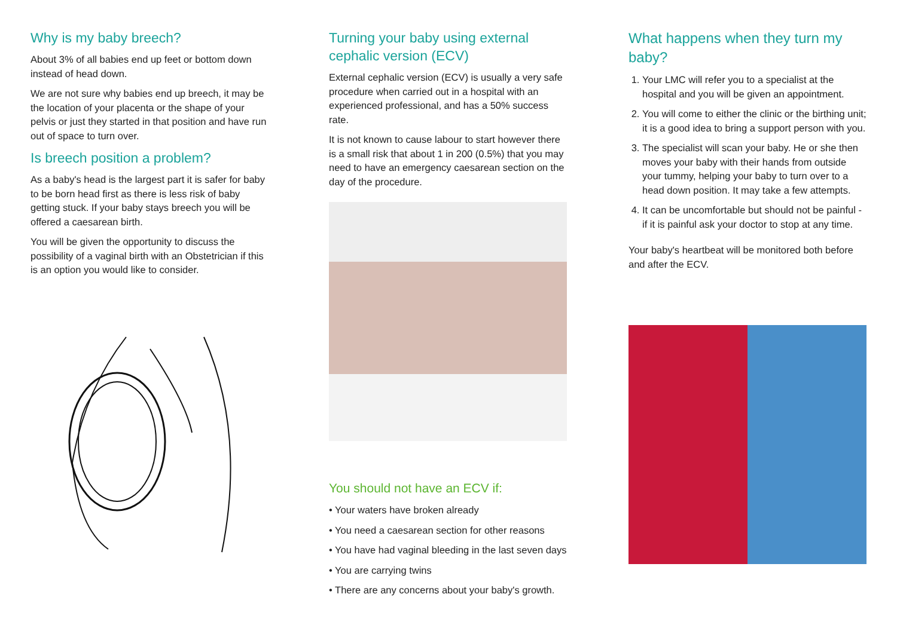Why is my baby breech?
About 3% of all babies end up feet or bottom down instead of head down.
We are not sure why babies end up breech, it may be the location of your placenta or the shape of your pelvis or just they started in that position and have run out of space to turn over.
Is breech position a problem?
As a baby's head is the largest part it is safer for baby to be born head first as there is less risk of baby getting stuck. If your baby stays breech you will be offered a caesarean birth.
You will be given the opportunity to discuss the possibility of a vaginal birth with an Obstetrician if this is an option you would like to consider.
Turning your baby using external cephalic version (ECV)
External cephalic version (ECV) is usually a very safe procedure when carried out in a hospital with an experienced professional, and has a 50% success rate.
It is not known to cause labour to start however there is a small risk that about 1 in 200 (0.5%) that you may need to have an emergency caesarean section on the day of the procedure.
You should not have an ECV if:
• Your waters have broken already
• You need a caesarean section for other reasons
• You have had vaginal bleeding in the last seven days
• You are carrying twins
• There are any concerns about your baby's growth.
What happens when they turn my baby?
1. Your LMC will refer you to a specialist at the hospital and you will be given an appointment.
2. You will come to either the clinic or the birthing unit; it is a good idea to bring a support person with you.
3. The specialist will scan your baby. He or she then moves your baby with their hands from outside your tummy, helping your baby to turn over to a head down position. It may take a few attempts.
4. It can be uncomfortable but should not be painful - if it is painful ask your doctor to stop at any time.
Your baby's heartbeat will be monitored both before and after the ECV.